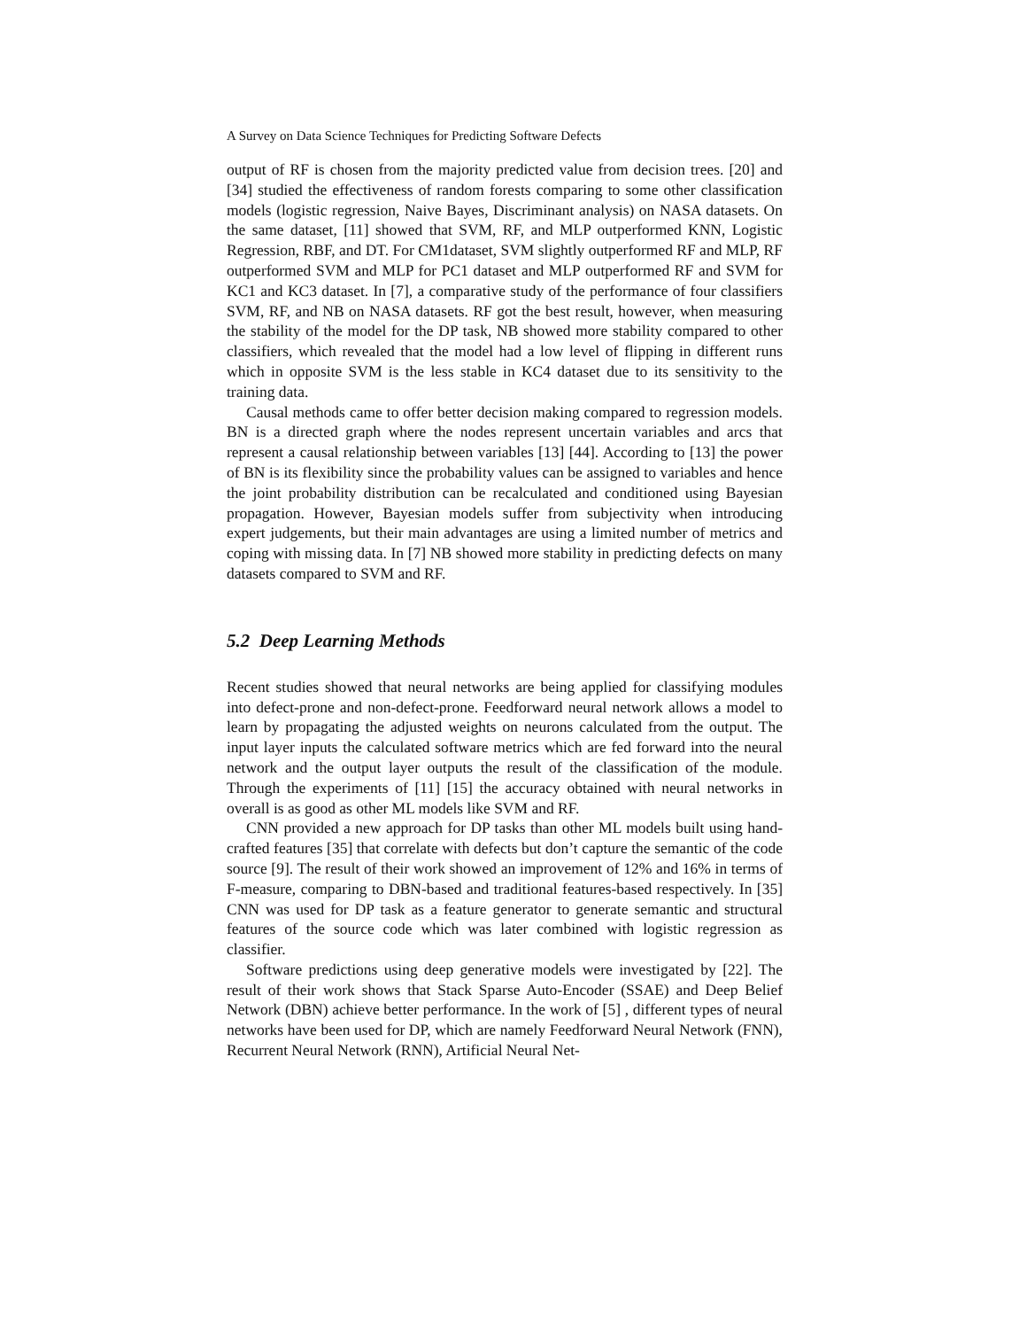A Survey on Data Science Techniques for Predicting Software Defects
output of RF is chosen from the majority predicted value from decision trees. [20] and [34] studied the effectiveness of random forests comparing to some other classification models (logistic regression, Naive Bayes, Discriminant analysis) on NASA datasets. On the same dataset, [11] showed that SVM, RF, and MLP outperformed KNN, Logistic Regression, RBF, and DT. For CM1dataset, SVM slightly outperformed RF and MLP, RF outperformed SVM and MLP for PC1 dataset and MLP outperformed RF and SVM for KC1 and KC3 dataset. In [7], a comparative study of the performance of four classifiers SVM, RF, and NB on NASA datasets. RF got the best result, however, when measuring the stability of the model for the DP task, NB showed more stability compared to other classifiers, which revealed that the model had a low level of flipping in different runs which in opposite SVM is the less stable in KC4 dataset due to its sensitivity to the training data.
Causal methods came to offer better decision making compared to regression models. BN is a directed graph where the nodes represent uncertain variables and arcs that represent a causal relationship between variables [13] [44]. According to [13] the power of BN is its flexibility since the probability values can be assigned to variables and hence the joint probability distribution can be recalculated and conditioned using Bayesian propagation. However, Bayesian models suffer from subjectivity when introducing expert judgements, but their main advantages are using a limited number of metrics and coping with missing data. In [7] NB showed more stability in predicting defects on many datasets compared to SVM and RF.
5.2 Deep Learning Methods
Recent studies showed that neural networks are being applied for classifying modules into defect-prone and non-defect-prone. Feedforward neural network allows a model to learn by propagating the adjusted weights on neurons calculated from the output. The input layer inputs the calculated software metrics which are fed forward into the neural network and the output layer outputs the result of the classification of the module. Through the experiments of [11] [15] the accuracy obtained with neural networks in overall is as good as other ML models like SVM and RF.
CNN provided a new approach for DP tasks than other ML models built using hand-crafted features [35] that correlate with defects but don’t capture the semantic of the code source [9]. The result of their work showed an improvement of 12% and 16% in terms of F-measure, comparing to DBN-based and traditional features-based respectively. In [35] CNN was used for DP task as a feature generator to generate semantic and structural features of the source code which was later combined with logistic regression as classifier.
Software predictions using deep generative models were investigated by [22]. The result of their work shows that Stack Sparse Auto-Encoder (SSAE) and Deep Belief Network (DBN) achieve better performance. In the work of [5] , different types of neural networks have been used for DP, which are namely Feedforward Neural Network (FNN), Recurrent Neural Network (RNN), Artificial Neural Net-